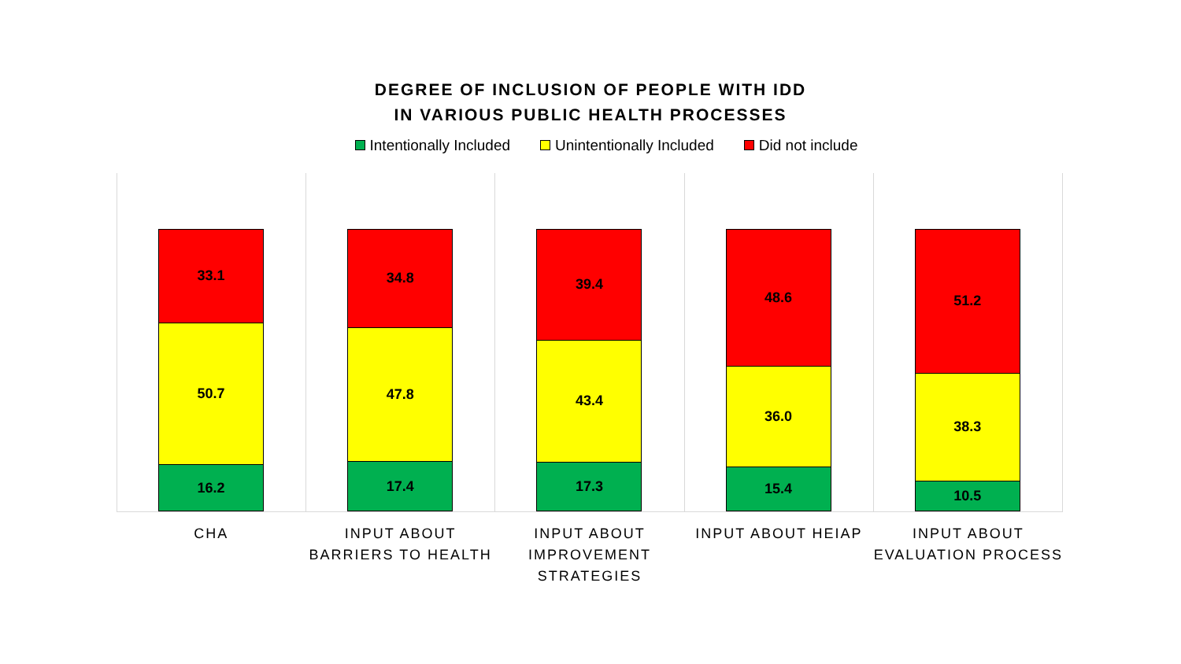DEGREE OF INCLUSION OF PEOPLE WITH IDD
IN VARIOUS PUBLIC HEALTH PROCESSES
Intentionally Included Unintentionally Included Did not include
33.1
50.7
16.2
34.8
47.8
17.4
39.4
43.4
17.3
48.6
36.0
15.4
51.2
38.3
10.5
CHA INPUT ABOUT
BARRIERS TO HEALTH
INPUT ABOUT
IMPROVEMENT
STRATEGIES
INPUT ABOUT HEIAP INPUT ABOUT
EVALUATION PROCESS